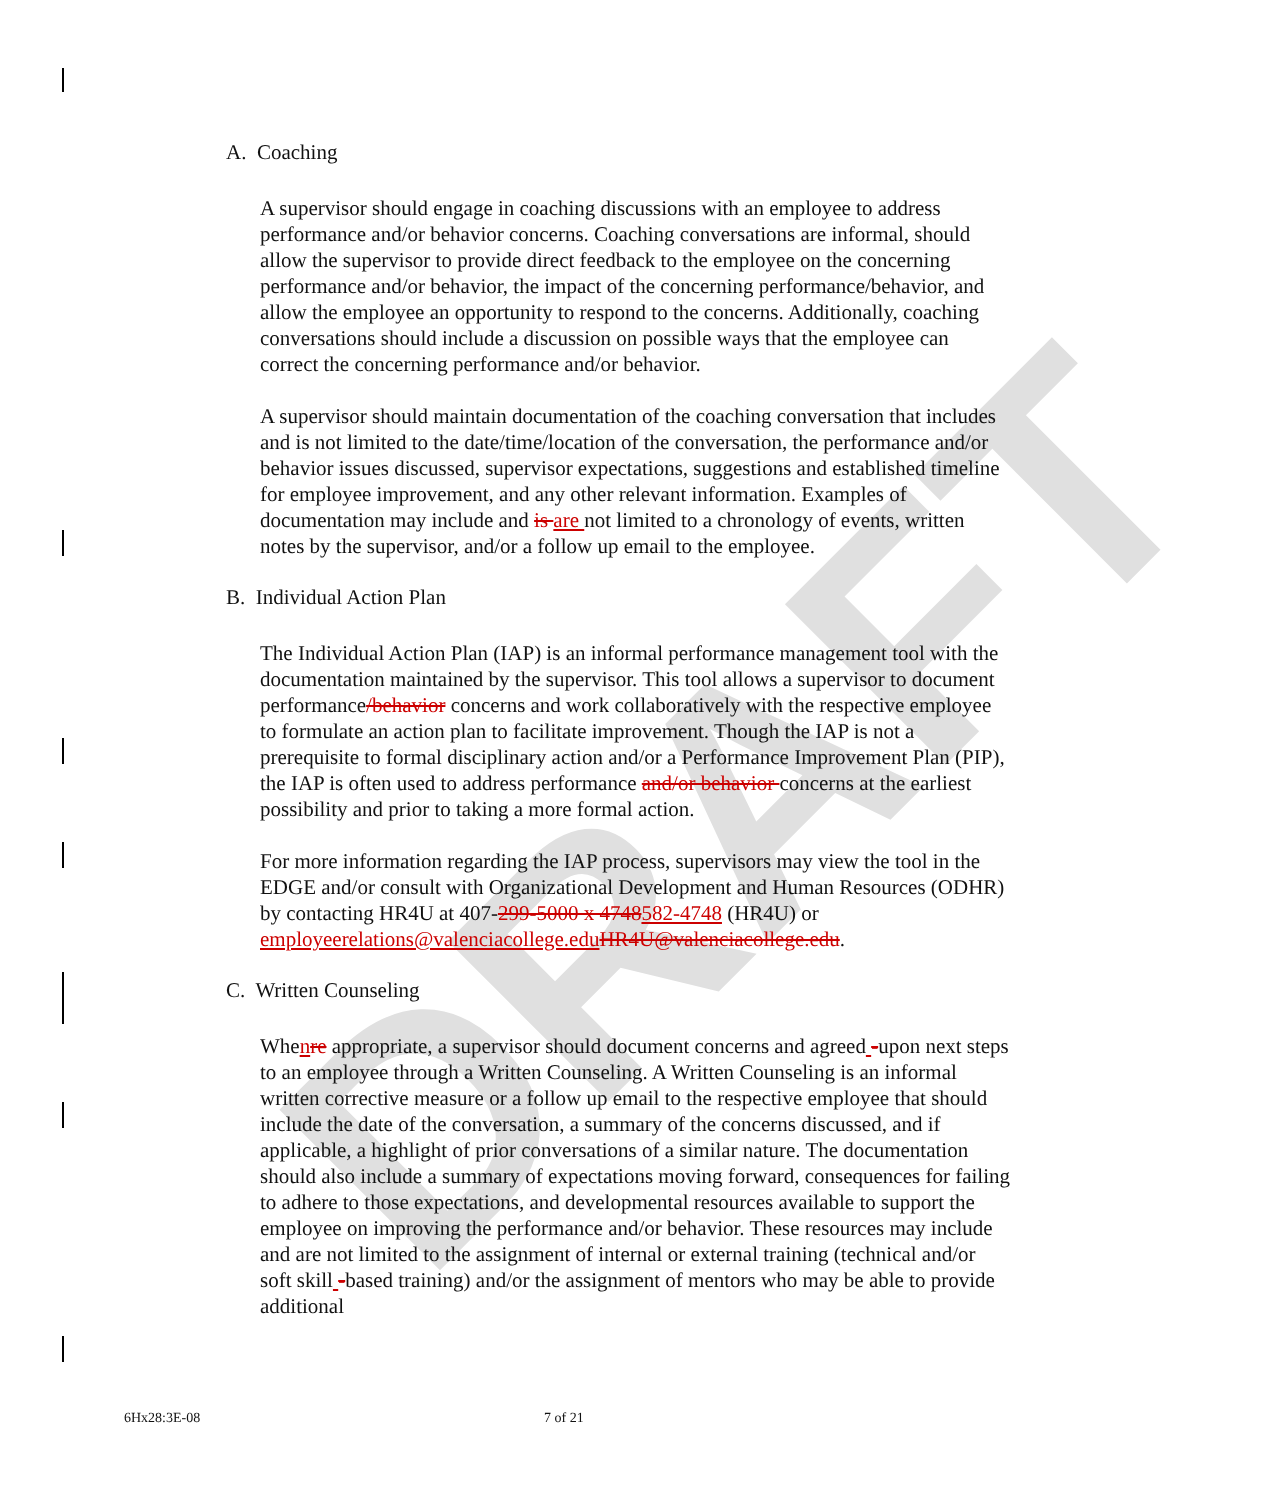DRAFT
A. Coaching
A supervisor should engage in coaching discussions with an employee to address performance and/or behavior concerns. Coaching conversations are informal, should allow the supervisor to provide direct feedback to the employee on the concerning performance and/or behavior, the impact of the concerning performance/behavior, and allow the employee an opportunity to respond to the concerns. Additionally, coaching conversations should include a discussion on possible ways that the employee can correct the concerning performance and/or behavior.
A supervisor should maintain documentation of the coaching conversation that includes and is not limited to the date/time/location of the conversation, the performance and/or behavior issues discussed, supervisor expectations, suggestions and established timeline for employee improvement, and any other relevant information. Examples of documentation may include and is are not limited to a chronology of events, written notes by the supervisor, and/or a follow up email to the employee.
B. Individual Action Plan
The Individual Action Plan (IAP) is an informal performance management tool with the documentation maintained by the supervisor. This tool allows a supervisor to document performance/behavior concerns and work collaboratively with the respective employee to formulate an action plan to facilitate improvement. Though the IAP is not a prerequisite to formal disciplinary action and/or a Performance Improvement Plan (PIP), the IAP is often used to address performance and/or behavior concerns at the earliest possibility and prior to taking a more formal action.
For more information regarding the IAP process, supervisors may view the tool in the EDGE and/or consult with Organizational Development and Human Resources (ODHR) by contacting HR4U at 407-299-5000 x 4748582-4748 (HR4U) or employeerelations@valenciacollege.eduHR4U@valenciacollege.edu.
C. Written Counseling
Whenre appropriate, a supervisor should document concerns and agreed -upon next steps to an employee through a Written Counseling. A Written Counseling is an informal written corrective measure or a follow up email to the respective employee that should include the date of the conversation, a summary of the concerns discussed, and if applicable, a highlight of prior conversations of a similar nature. The documentation should also include a summary of expectations moving forward, consequences for failing to adhere to those expectations, and developmental resources available to support the employee on improving the performance and/or behavior. These resources may include and are not limited to the assignment of internal or external training (technical and/or soft skill -based training) and/or the assignment of mentors who may be able to provide additional
6Hx28:3E-08 7 of 21